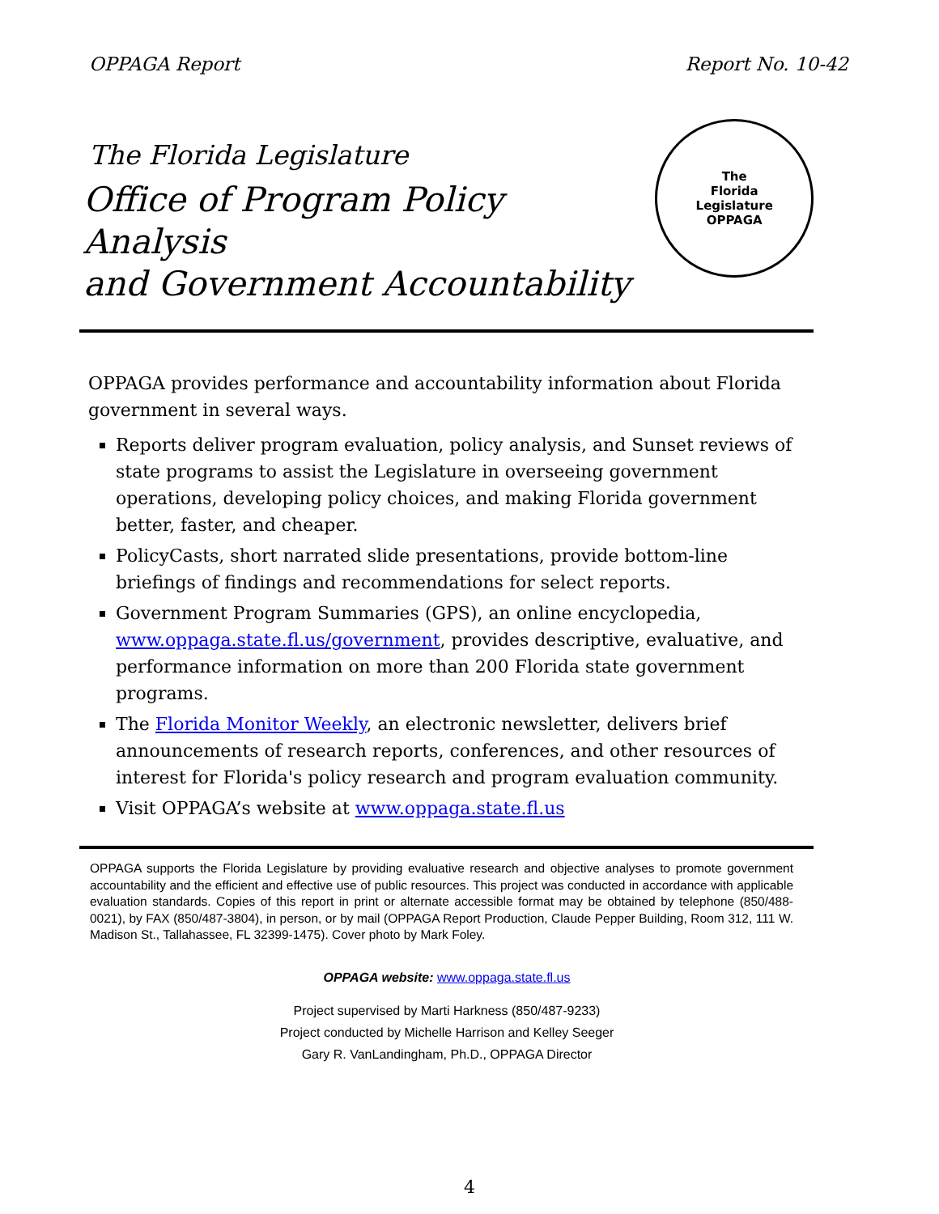OPPAGA Report Report No. 10-42
The Florida Legislature
Office of Program Policy Analysis
and Government Accountability
The
Florida
Legislature
OPPAGA
OPPAGA provides performance and accountability information about Florida government in several ways.
Reports deliver program evaluation, policy analysis, and Sunset reviews of state programs to assist the Legislature in overseeing government operations, developing policy choices, and making Florida government better, faster, and cheaper.
PolicyCasts, short narrated slide presentations, provide bottom-line briefings of findings and recommendations for select reports.
Government Program Summaries (GPS), an online encyclopedia, www.oppaga.state.fl.us/government, provides descriptive, evaluative, and performance information on more than 200 Florida state government programs.
The Florida Monitor Weekly, an electronic newsletter, delivers brief announcements of research reports, conferences, and other resources of interest for Florida's policy research and program evaluation community.
Visit OPPAGA’s website at www.oppaga.state.fl.us
OPPAGA supports the Florida Legislature by providing evaluative research and objective analyses to promote government accountability and the efficient and effective use of public resources. This project was conducted in accordance with applicable evaluation standards. Copies of this report in print or alternate accessible format may be obtained by telephone (850/488-0021), by FAX (850/487-3804), in person, or by mail (OPPAGA Report Production, Claude Pepper Building, Room 312, 111 W. Madison St., Tallahassee, FL 32399-1475). Cover photo by Mark Foley.
OPPAGA website: www.oppaga.state.fl.us
Project supervised by Marti Harkness (850/487-9233)
Project conducted by Michelle Harrison and Kelley Seeger
Gary R. VanLandingham, Ph.D., OPPAGA Director
4